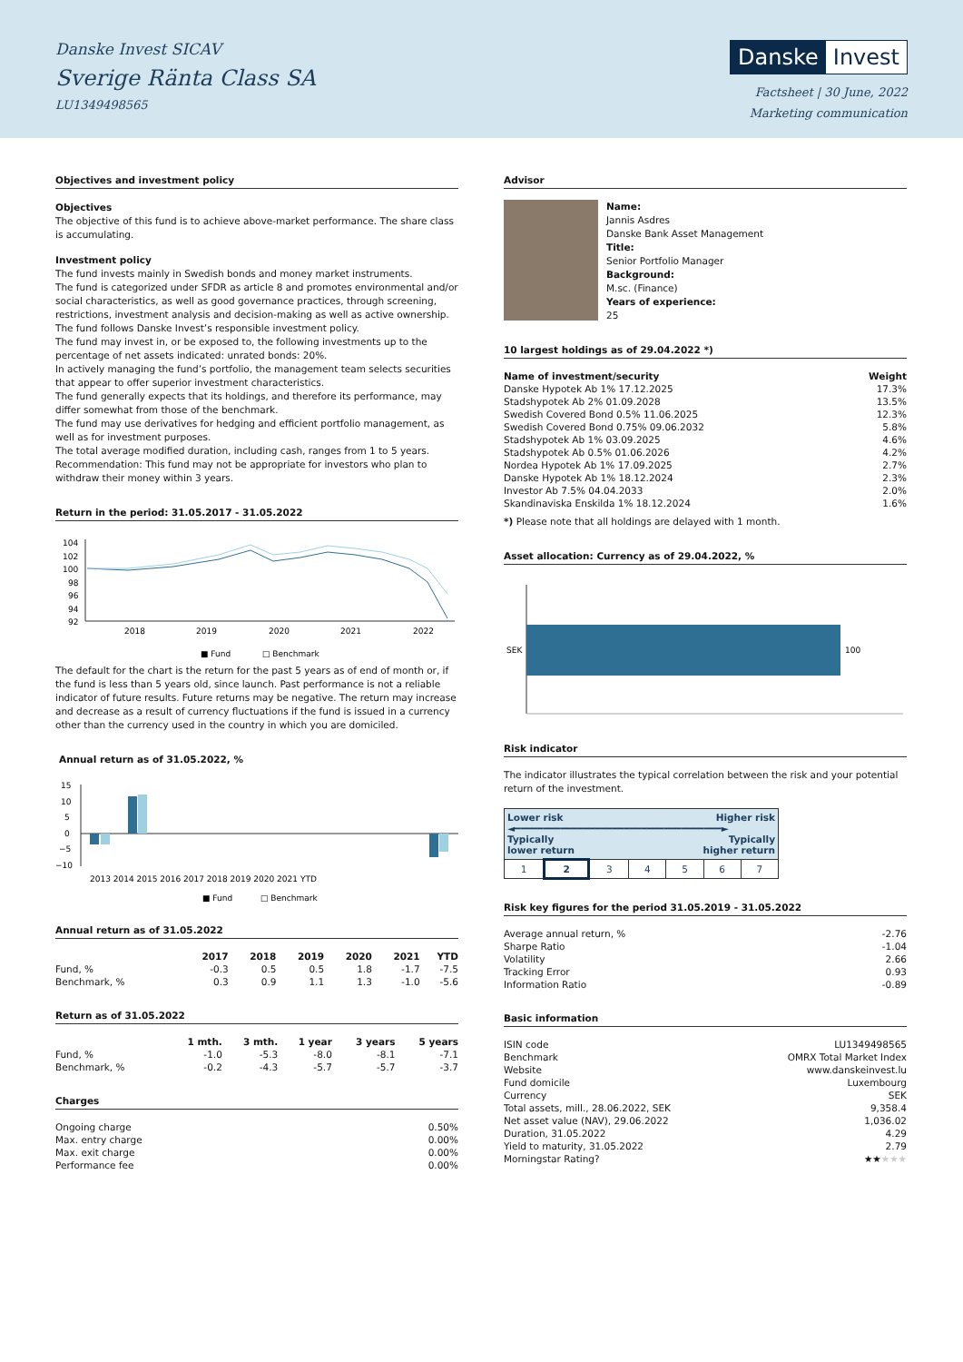Danske Invest SICAV
Sverige Ränta Class SA
LU1349498565
Danske Invest
Factsheet | 30 June, 2022
Marketing communication
Objectives and investment policy
Objectives
The objective of this fund is to achieve above-market performance. The share class is accumulating.
Investment policy
The fund invests mainly in Swedish bonds and money market instruments.
The fund is categorized under SFDR as article 8 and promotes environmental and/or social characteristics, as well as good governance practices, through screening, restrictions, investment analysis and decision-making as well as active ownership. The fund follows Danske Invest’s responsible investment policy.
The fund may invest in, or be exposed to, the following investments up to the percentage of net assets indicated: unrated bonds: 20%.
In actively managing the fund’s portfolio, the management team selects securities that appear to offer superior investment characteristics.
The fund generally expects that its holdings, and therefore its performance, may differ somewhat from those of the benchmark.
The fund may use derivatives for hedging and efficient portfolio management, as well as for investment purposes.
The total average modified duration, including cash, ranges from 1 to 5 years.
Recommendation: This fund may not be appropriate for investors who plan to withdraw their money within 3 years.
Return in the period: 31.05.2017 - 31.05.2022
104
102
100
98
96
94
92
2018
2019
2020
2021
2022
■ Fund
□ Benchmark
The default for the chart is the return for the past 5 years as of end of month or, if the fund is less than 5 years old, since launch. Past performance is not a reliable indicator of future results. Future returns may be negative. The return may increase and decrease as a result of currency fluctuations if the fund is issued in a currency other than the currency used in the country in which you are domiciled.
Annual return as of 31.05.2022, %
15
10
5
0
−5
−10
2013 2014 2015 2016 2017 2018 2019 2020 2021 YTD
■ Fund
□ Benchmark
Annual return as of 31.05.2022
| | 2017 | 2018 | 2019 | 2020 | 2021 | YTD |
| --- | --- | --- | --- | --- | --- | --- |
| Fund, % | -0.3 | 0.5 | 0.5 | 1.8 | -1.7 | -7.5 |
| Benchmark, % | 0.3 | 0.9 | 1.1 | 1.3 | -1.0 | -5.6 |
Return as of 31.05.2022
| | 1 mth. | 3 mth. | 1 year | 3 years | 5 years |
| --- | --- | --- | --- | --- | --- |
| Fund, % | -1.0 | -5.3 | -8.0 | -8.1 | -7.1 |
| Benchmark, % | -0.2 | -4.3 | -5.7 | -5.7 | -3.7 |
Charges
| Ongoing charge | 0.50% |
| Max. entry charge | 0.00% |
| Max. exit charge | 0.00% |
| Performance fee | 0.00% |
Advisor
Name:
Jannis Asdres
Danske Bank Asset Management
Title:
Senior Portfolio Manager
Background:
M.sc. (Finance)
Years of experience:
25
10 largest holdings as of 29.04.2022 *)
| Name of investment/security | Weight |
| --- | --- |
| Danske Hypotek Ab 1% 17.12.2025 | 17.3% |
| Stadshypotek Ab 2% 01.09.2028 | 13.5% |
| Swedish Covered Bond 0.5% 11.06.2025 | 12.3% |
| Swedish Covered Bond 0.75% 09.06.2032 | 5.8% |
| Stadshypotek Ab 1% 03.09.2025 | 4.6% |
| Stadshypotek Ab 0.5% 01.06.2026 | 4.2% |
| Nordea Hypotek Ab 1% 17.09.2025 | 2.7% |
| Danske Hypotek Ab 1% 18.12.2024 | 2.3% |
| Investor Ab 7.5% 04.04.2033 | 2.0% |
| Skandinaviska Enskilda 1% 18.12.2024 | 1.6% |
*) Please note that all holdings are delayed with 1 month.
Asset allocation: Currency as of 29.04.2022, %
SEK
100
Risk indicator
The indicator illustrates the typical correlation between the risk and your potential return of the investment.
| Lower risk Higher risk ◄━━━━━━━━━━━━━━━━━━━━━━━━━━━━━━━━━━━━► Typically lower return Typically higher return | | | | | | |
| 1 | 2 | 3 | 4 | 5 | 6 | 7 |
Risk key figures for the period 31.05.2019 - 31.05.2022
| Average annual return, % | -2.76 |
| Sharpe Ratio | -1.04 |
| Volatility | 2.66 |
| Tracking Error | 0.93 |
| Information Ratio | -0.89 |
Basic information
| ISIN code | LU1349498565 |
| Benchmark | OMRX Total Market Index |
| Website | www.danskeinvest.lu |
| Fund domicile | Luxembourg |
| Currency | SEK |
| Total assets, mill., 28.06.2022, SEK | 9,358.4 |
| Net asset value (NAV), 29.06.2022 | 1,036.02 |
| Duration, 31.05.2022 | 4.29 |
| Yield to maturity, 31.05.2022 | 2.79 |
| Morningstar Rating? | ★★ ★★★ |